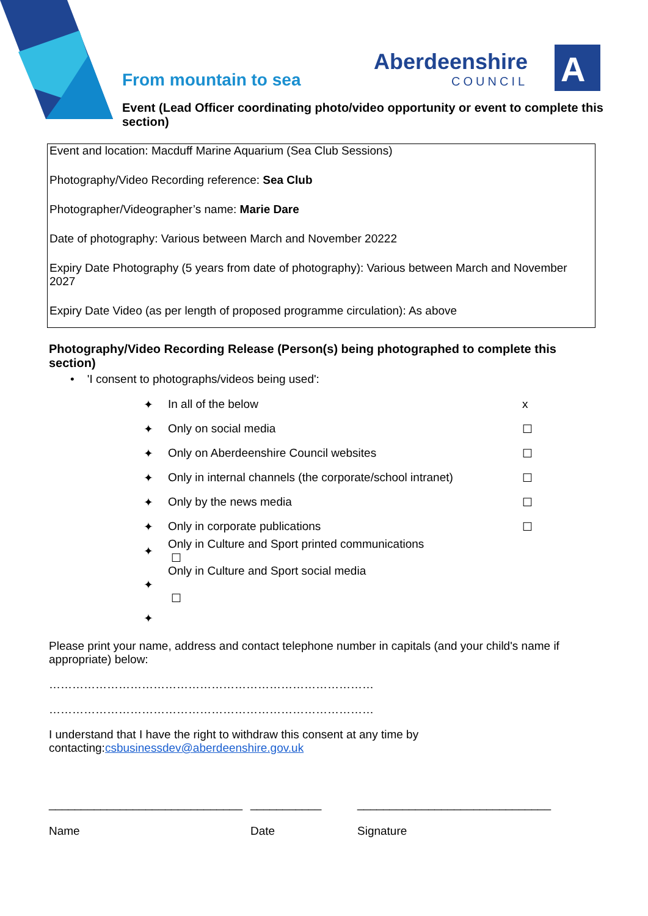Aberdeenshire
COUNCIL
A
From mountain to sea
Event (Lead Officer coordinating photo/video opportunity or event to complete this section)
Event and location: Macduff Marine Aquarium (Sea Club Sessions)
Photography/Video Recording reference: Sea Club
Photographer/Videographer’s name: Marie Dare
Date of photography: Various between March and November 20222
Expiry Date Photography (5 years from date of photography): Various between March and November 2027
Expiry Date Video (as per length of proposed programme circulation): As above
Photography/Video Recording Release (Person(s) being photographed to complete this section)
• 'I consent to photographs/videos being used':
✦ In all of the below x
✦ Only on social media ☐
✦ Only on Aberdeenshire Council websites ☐
✦ Only in internal channels (the corporate/school intranet) ☐
✦ Only by the news media ☐
✦ Only in corporate publications ☐
✦ Only in Culture and Sport printed communications
☐
✦ Only in Culture and Sport social media
☐
✦
Please print your name, address and contact telephone number in capitals (and your child's name if appropriate) below:
…………………………………………………………………………
…………………………………………………………………………
I understand that I have the right to withdraw this consent at any time by contacting:csbusinessdev@aberdeenshire.gov.uk
______________________________
Name
___________
Date
______________________________
Signature